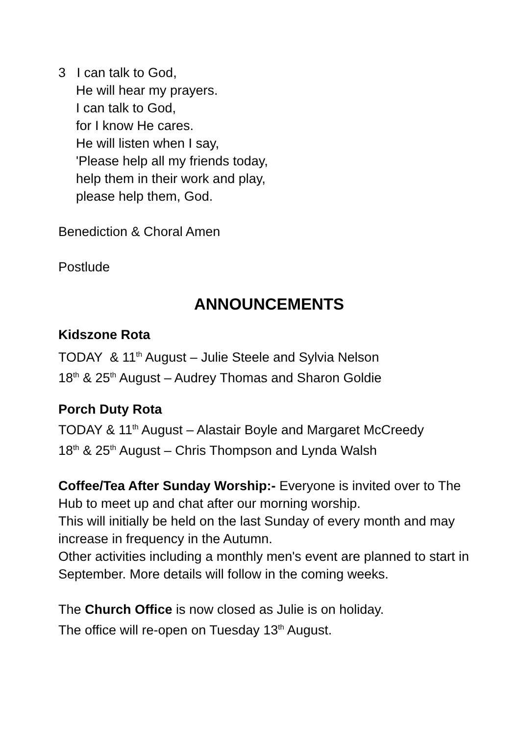3 I can talk to God,
He will hear my prayers.
I can talk to God,
for I know He cares.
He will listen when I say,
'Please help all my friends today,
help them in their work and play,
please help them, God.
Benediction & Choral Amen
Postlude
ANNOUNCEMENTS
Kidszone Rota
TODAY & 11<sup>th</sup> August – Julie Steele and Sylvia Nelson
18<sup>th</sup> & 25<sup>th</sup> August – Audrey Thomas and Sharon Goldie
Porch Duty Rota
TODAY & 11<sup>th</sup> August – Alastair Boyle and Margaret McCreedy
18<sup>th</sup> & 25<sup>th</sup> August – Chris Thompson and Lynda Walsh
Coffee/Tea After Sunday Worship:- Everyone is invited over to The Hub to meet up and chat after our morning worship.
This will initially be held on the last Sunday of every month and may increase in frequency in the Autumn.
Other activities including a monthly men's event are planned to start in September. More details will follow in the coming weeks.
The Church Office is now closed as Julie is on holiday.
The office will re-open on Tuesday 13<sup>th</sup> August.